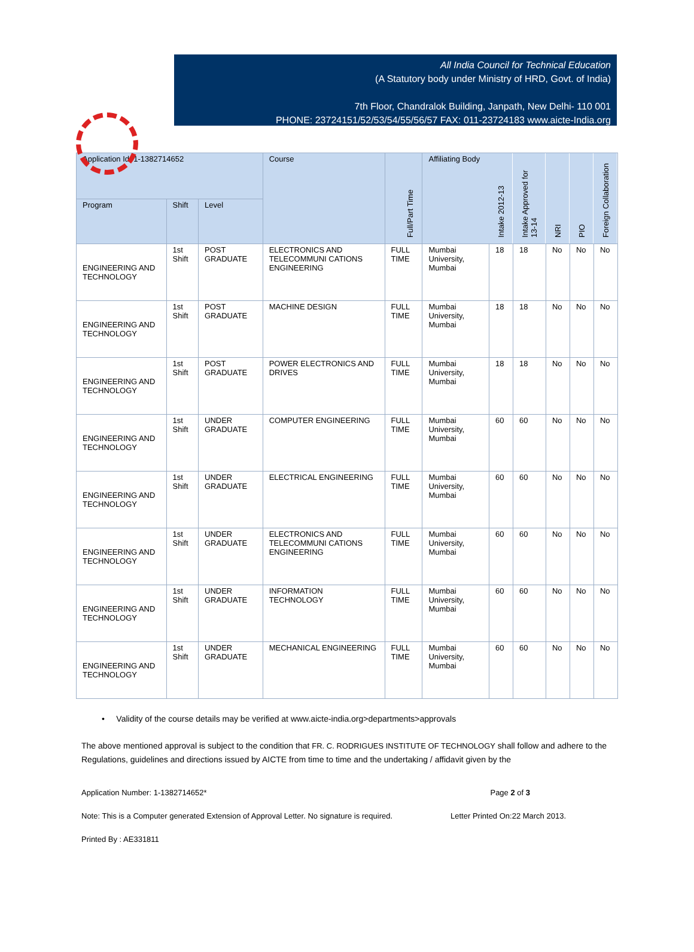All India Council for Technical Education
(A Statutory body under Ministry of HRD, Govt. of India)
7th Floor, Chandralok Building, Janpath, New Delhi- 110 001
PHONE: 23724151/52/53/54/55/56/57 FAX: 011-23724183 www.aicte-India.org
| Application Id: 1-1382714652 | | | Course | Full/Part Time | Affiliating Body | Intake 2012-13 | Intake Approved for 13-14 | NRI | PIO | Foreign Collaboration |
| --- | --- | --- | --- | --- | --- | --- | --- | --- | --- | --- |
| Program | Shift | Level | | | | | | | | |
| ENGINEERING AND TECHNOLOGY | 1st Shift | POST GRADUATE | ELECTRONICS AND TELECOMMUNI CATIONS ENGINEERING | FULL TIME | Mumbai University, Mumbai | 18 | 18 | No | No | No |
| ENGINEERING AND TECHNOLOGY | 1st Shift | POST GRADUATE | MACHINE DESIGN | FULL TIME | Mumbai University, Mumbai | 18 | 18 | No | No | No |
| ENGINEERING AND TECHNOLOGY | 1st Shift | POST GRADUATE | POWER ELECTRONICS AND DRIVES | FULL TIME | Mumbai University, Mumbai | 18 | 18 | No | No | No |
| ENGINEERING AND TECHNOLOGY | 1st Shift | UNDER GRADUATE | COMPUTER ENGINEERING | FULL TIME | Mumbai University, Mumbai | 60 | 60 | No | No | No |
| ENGINEERING AND TECHNOLOGY | 1st Shift | UNDER GRADUATE | ELECTRICAL ENGINEERING | FULL TIME | Mumbai University, Mumbai | 60 | 60 | No | No | No |
| ENGINEERING AND TECHNOLOGY | 1st Shift | UNDER GRADUATE | ELECTRONICS AND TELECOMMUNI CATIONS ENGINEERING | FULL TIME | Mumbai University, Mumbai | 60 | 60 | No | No | No |
| ENGINEERING AND TECHNOLOGY | 1st Shift | UNDER GRADUATE | INFORMATION TECHNOLOGY | FULL TIME | Mumbai University, Mumbai | 60 | 60 | No | No | No |
| ENGINEERING AND TECHNOLOGY | 1st Shift | UNDER GRADUATE | MECHANICAL ENGINEERING | FULL TIME | Mumbai University, Mumbai | 60 | 60 | No | No | No |
• Validity of the course details may be verified at www.aicte-india.org>departments>approvals
The above mentioned approval is subject to the condition that FR. C. RODRIGUES INSTITUTE OF TECHNOLOGY shall follow and adhere to the Regulations, guidelines and directions issued by AICTE from time to time and the undertaking / affidavit given by the
Application Number: 1-1382714652* Page 2 of 3
Note: This is a Computer generated Extension of Approval Letter. No signature is required. Letter Printed On:22 March 2013.
Printed By : AE331811